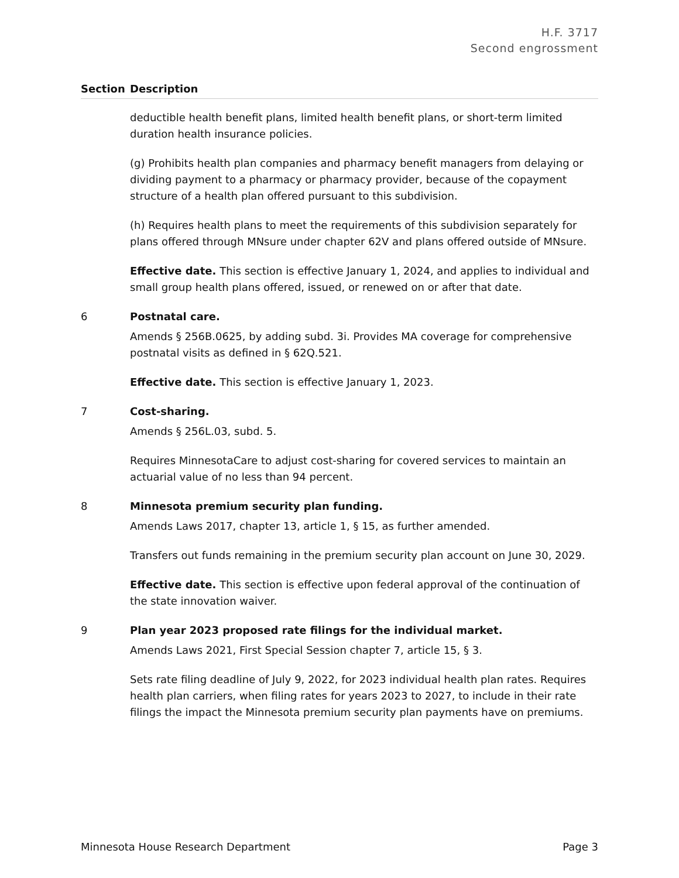H.F. 3717
Second engrossment
| Section | Description |
| --- | --- |
| | deductible health benefit plans, limited health benefit plans, or short-term limited duration health insurance policies. (g) Prohibits health plan companies and pharmacy benefit managers from delaying or dividing payment to a pharmacy or pharmacy provider, because of the copayment structure of a health plan offered pursuant to this subdivision. (h) Requires health plans to meet the requirements of this subdivision separately for plans offered through MNsure under chapter 62V and plans offered outside of MNsure. Effective date. This section is effective January 1, 2024, and applies to individual and small group health plans offered, issued, or renewed on or after that date. |
| 6 | Postnatal care. Amends § 256B.0625, by adding subd. 3i. Provides MA coverage for comprehensive postnatal visits as defined in § 62Q.521. Effective date. This section is effective January 1, 2023. |
| 7 | Cost-sharing. Amends § 256L.03, subd. 5. Requires MinnesotaCare to adjust cost-sharing for covered services to maintain an actuarial value of no less than 94 percent. |
| 8 | Minnesota premium security plan funding. Amends Laws 2017, chapter 13, article 1, § 15, as further amended. Transfers out funds remaining in the premium security plan account on June 30, 2029. Effective date. This section is effective upon federal approval of the continuation of the state innovation waiver. |
| 9 | Plan year 2023 proposed rate filings for the individual market. Amends Laws 2021, First Special Session chapter 7, article 15, § 3. Sets rate filing deadline of July 9, 2022, for 2023 individual health plan rates. Requires health plan carriers, when filing rates for years 2023 to 2027, to include in their rate filings the impact the Minnesota premium security plan payments have on premiums. |
Minnesota House Research Department Page 3